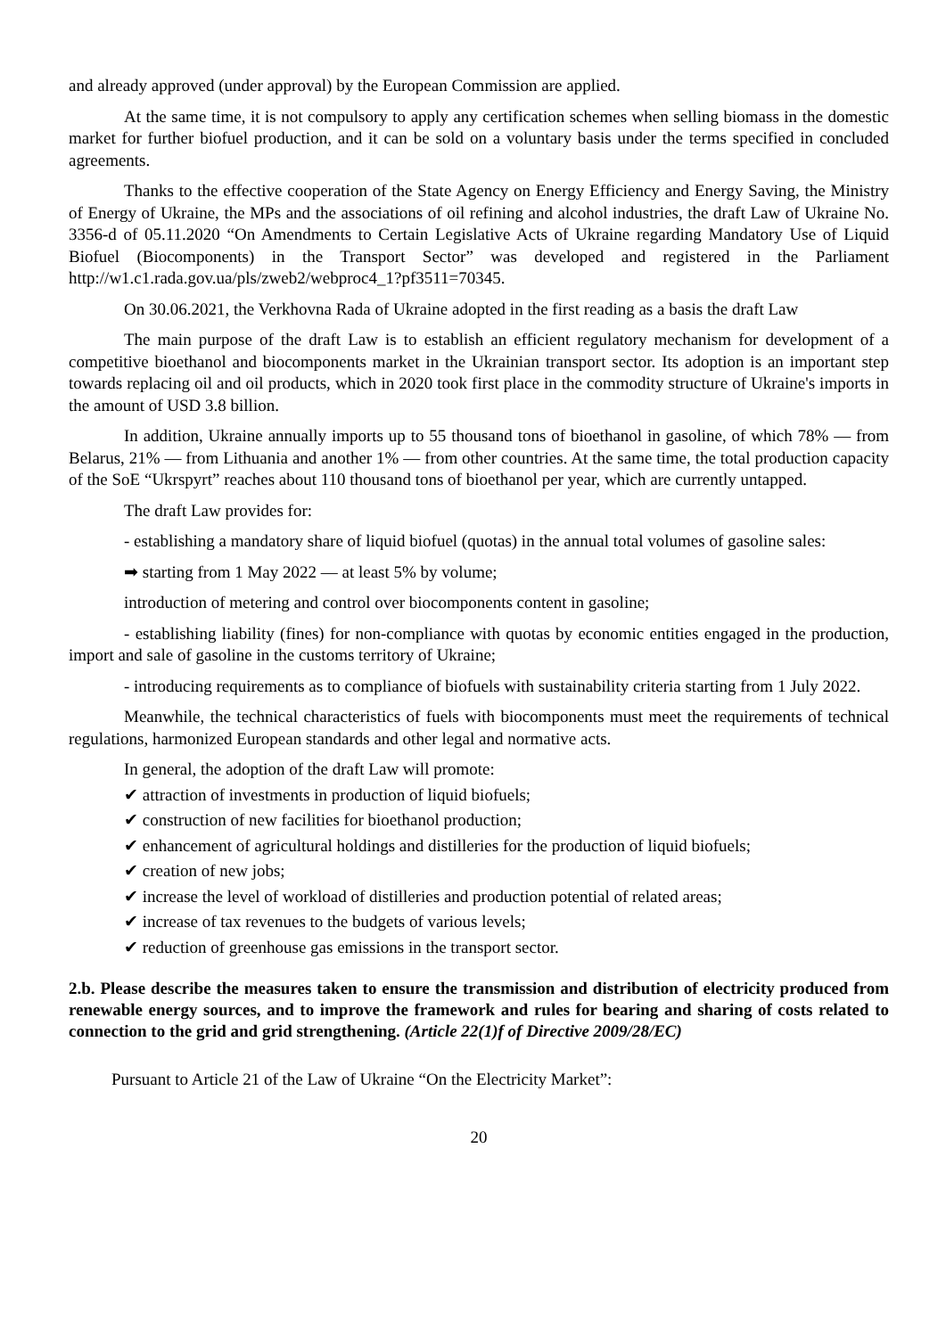and already approved (under approval) by the European Commission are applied.
At the same time, it is not compulsory to apply any certification schemes when selling biomass in the domestic market for further biofuel production, and it can be sold on a voluntary basis under the terms specified in concluded agreements.
Thanks to the effective cooperation of the State Agency on Energy Efficiency and Energy Saving, the Ministry of Energy of Ukraine, the MPs and the associations of oil refining and alcohol industries, the draft Law of Ukraine No. 3356-d of 05.11.2020 “On Amendments to Certain Legislative Acts of Ukraine regarding Mandatory Use of Liquid Biofuel (Biocomponents) in the Transport Sector” was developed and registered in the Parliament http://w1.c1.rada.gov.ua/pls/zweb2/webproc4_1?pf3511=70345.
On 30.06.2021, the Verkhovna Rada of Ukraine adopted in the first reading as a basis the draft Law
The main purpose of the draft Law is to establish an efficient regulatory mechanism for development of a competitive bioethanol and biocomponents market in the Ukrainian transport sector. Its adoption is an important step towards replacing oil and oil products, which in 2020 took first place in the commodity structure of Ukraine's imports in the amount of USD 3.8 billion.
In addition, Ukraine annually imports up to 55 thousand tons of bioethanol in gasoline, of which 78% — from Belarus, 21% — from Lithuania and another 1% — from other countries. At the same time, the total production capacity of the SoE “Ukrspyrt” reaches about 110 thousand tons of bioethanol per year, which are currently untapped.
The draft Law provides for:
- establishing a mandatory share of liquid biofuel (quotas) in the annual total volumes of gasoline sales:
➡ starting from 1 May 2022 — at least 5% by volume;
introduction of metering and control over biocomponents content in gasoline;
- establishing liability (fines) for non-compliance with quotas by economic entities engaged in the production, import and sale of gasoline in the customs territory of Ukraine;
- introducing requirements as to compliance of biofuels with sustainability criteria starting from 1 July 2022.
Meanwhile, the technical characteristics of fuels with biocomponents must meet the requirements of technical regulations, harmonized European standards and other legal and normative acts.
In general, the adoption of the draft Law will promote:
✔ attraction of investments in production of liquid biofuels;
✔ construction of new facilities for bioethanol production;
✔ enhancement of agricultural holdings and distilleries for the production of liquid biofuels;
✔ creation of new jobs;
✔ increase the level of workload of distilleries and production potential of related areas;
✔ increase of tax revenues to the budgets of various levels;
✔ reduction of greenhouse gas emissions in the transport sector.
2.b. Please describe the measures taken to ensure the transmission and distribution of electricity produced from renewable energy sources, and to improve the framework and rules for bearing and sharing of costs related to connection to the grid and grid strengthening. (Article 22(1)f of Directive 2009/28/EC)
Pursuant to Article 21 of the Law of Ukraine “On the Electricity Market”:
20